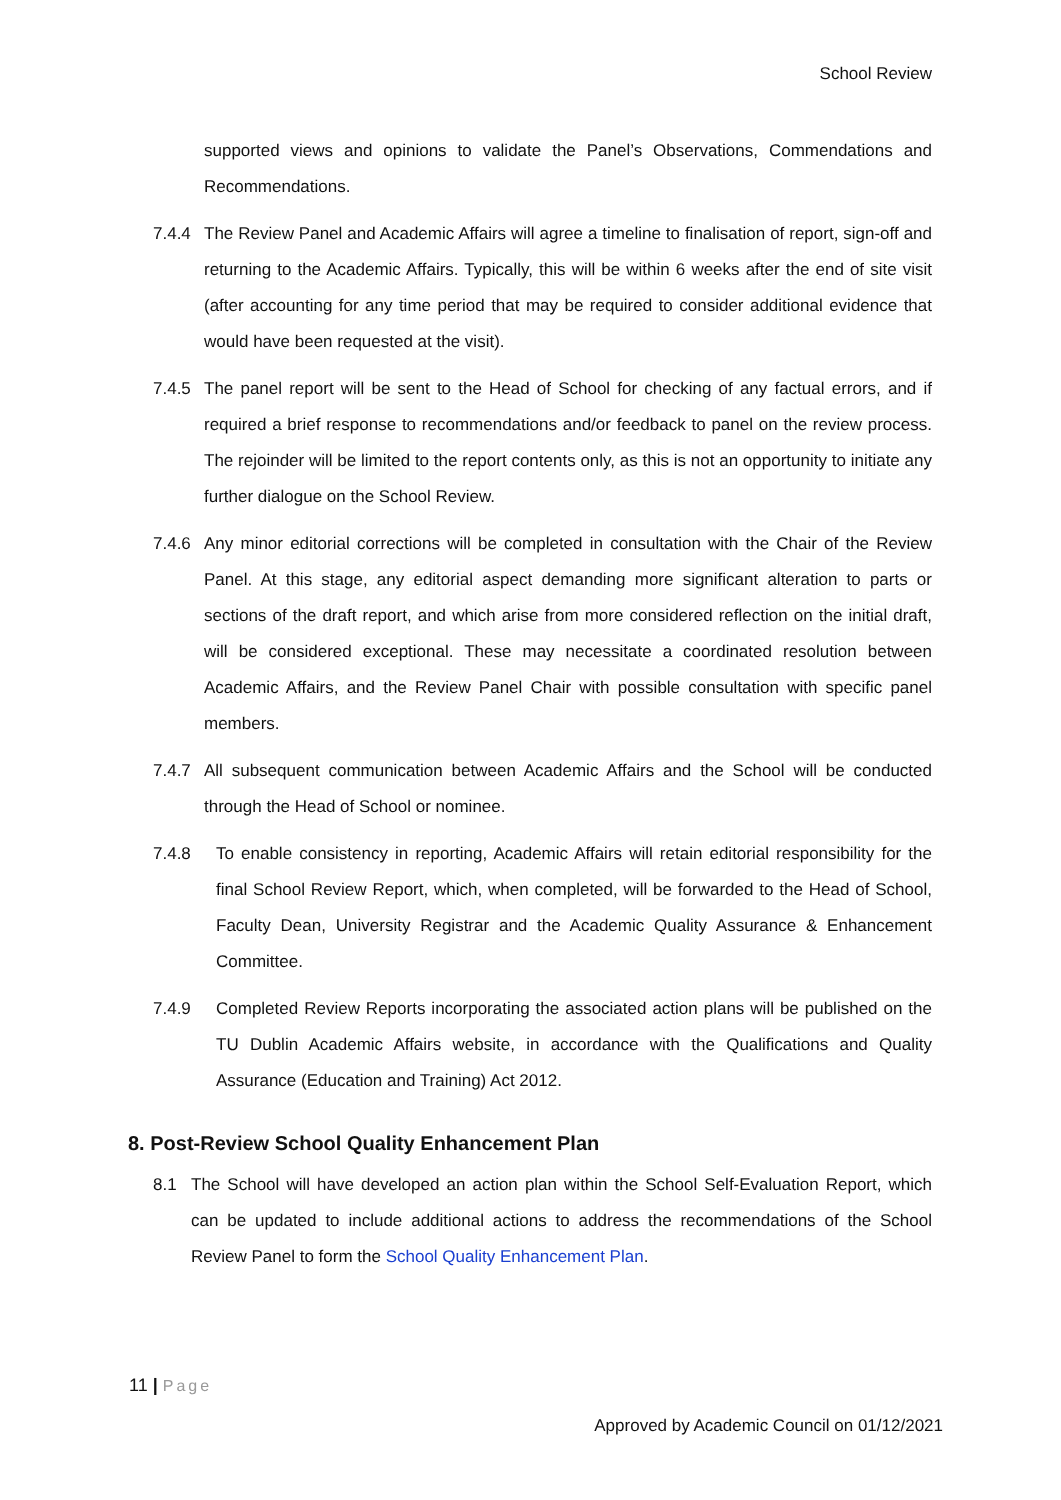School Review
supported views and opinions to validate the Panel’s Observations, Commendations and Recommendations.
7.4.4 The Review Panel and Academic Affairs will agree a timeline to finalisation of report, sign-off and returning to the Academic Affairs. Typically, this will be within 6 weeks after the end of site visit (after accounting for any time period that may be required to consider additional evidence that would have been requested at the visit).
7.4.5 The panel report will be sent to the Head of School for checking of any factual errors, and if required a brief response to recommendations and/or feedback to panel on the review process. The rejoinder will be limited to the report contents only, as this is not an opportunity to initiate any further dialogue on the School Review.
7.4.6 Any minor editorial corrections will be completed in consultation with the Chair of the Review Panel. At this stage, any editorial aspect demanding more significant alteration to parts or sections of the draft report, and which arise from more considered reflection on the initial draft, will be considered exceptional. These may necessitate a coordinated resolution between Academic Affairs, and the Review Panel Chair with possible consultation with specific panel members.
7.4.7 All subsequent communication between Academic Affairs and the School will be conducted through the Head of School or nominee.
7.4.8 To enable consistency in reporting, Academic Affairs will retain editorial responsibility for the final School Review Report, which, when completed, will be forwarded to the Head of School, Faculty Dean, University Registrar and the Academic Quality Assurance & Enhancement Committee.
7.4.9 Completed Review Reports incorporating the associated action plans will be published on the TU Dublin Academic Affairs website, in accordance with the Qualifications and Quality Assurance (Education and Training) Act 2012.
8. Post-Review School Quality Enhancement Plan
8.1 The School will have developed an action plan within the School Self-Evaluation Report, which can be updated to include additional actions to address the recommendations of the School Review Panel to form the School Quality Enhancement Plan.
11 | Page
Approved by Academic Council on 01/12/2021